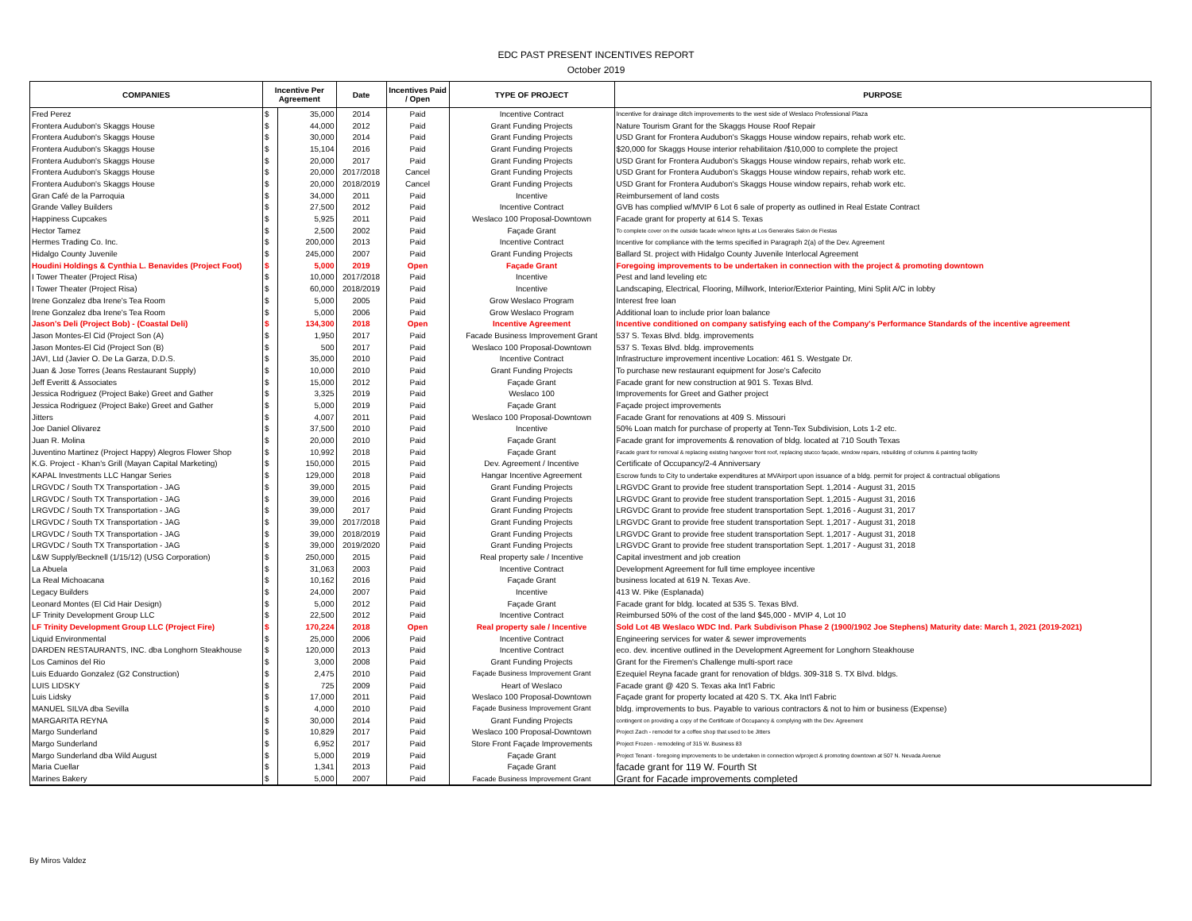EDC PAST PRESENT INCENTIVES REPORT
October 2019
| COMPANIES | Incentive Per Agreement | | Date | Incentives Paid / Open | TYPE OF PROJECT | PURPOSE |
| --- | --- | --- | --- | --- | --- | --- |
| Fred Perez | $ | 35,000 | 2014 | Paid | Incentive Contract | Incentive for drainage ditch improvements to the west side of Weslaco Professional Plaza |
| Frontera Audubon's Skaggs House | $ | 44,000 | 2012 | Paid | Grant Funding Projects | Nature Tourism Grant for the Skaggs House Roof Repair |
| Frontera Audubon's Skaggs House | $ | 30,000 | 2014 | Paid | Grant Funding Projects | USD Grant for Frontera Audubon's Skaggs House window repairs, rehab work etc. |
| Frontera Audubon's Skaggs House | $ | 15,104 | 2016 | Paid | Grant Funding Projects | $20,000 for Skaggs House interior rehabilitaion /$10,000 to complete the project |
| Frontera Audubon's Skaggs House | $ | 20,000 | 2017 | Paid | Grant Funding Projects | USD Grant for Frontera Audubon's Skaggs House window repairs, rehab work etc. |
| Frontera Audubon's Skaggs House | $ | 20,000 | 2017/2018 | Cancel | Grant Funding Projects | USD Grant for Frontera Audubon's Skaggs House window repairs, rehab work etc. |
| Frontera Audubon's Skaggs House | $ | 20,000 | 2018/2019 | Cancel | Grant Funding Projects | USD Grant for Frontera Audubon's Skaggs House window repairs, rehab work etc. |
| Gran Café de la Parroquia | $ | 34,000 | 2011 | Paid | Incentive | Reimbursement of land costs |
| Grande Valley Builders | $ | 27,500 | 2012 | Paid | Incentive Contract | GVB has complied w/MVIP 6 Lot 6 sale of property as outlined in Real Estate Contract |
| Happiness Cupcakes | $ | 5,925 | 2011 | Paid | Weslaco 100 Proposal-Downtown | Facade grant for property at 614 S. Texas |
| Hector Tamez | $ | 2,500 | 2002 | Paid | Façade Grant | To complete cover on the outside facade w/neon lights at Los Generales Salon de Fiestas |
| Hermes Trading Co. Inc. | $ | 200,000 | 2013 | Paid | Incentive Contract | Incentive for compliance with the terms specified in Paragraph 2(a) of the Dev. Agreement |
| Hidalgo County Juvenile | $ | 245,000 | 2007 | Paid | Grant Funding Projects | Ballard St. project with Hidalgo County Juvenile Interlocal Agreement |
| Houdini Holdings & Cynthia L. Benavides (Project Foot) | $ | 5,000 | 2019 | Open | Façade Grant | Foregoing improvements to be undertaken in connection with the project & promoting downtown |
| I Tower Theater (Project Risa) | $ | 10,000 | 2017/2018 | Paid | Incentive | Pest and land leveling etc |
| I Tower Theater (Project Risa) | $ | 60,000 | 2018/2019 | Paid | Incentive | Landscaping, Electrical, Flooring, Millwork, Interior/Exterior Painting, Mini Split A/C in lobby |
| Irene Gonzalez dba Irene's Tea Room | $ | 5,000 | 2005 | Paid | Grow Weslaco Program | Interest free loan |
| Irene Gonzalez dba Irene's Tea Room | $ | 5,000 | 2006 | Paid | Grow Weslaco Program | Additional loan to include prior loan balance |
| Jason's Deli (Project Bob) - (Coastal Deli) | $ | 134,300 | 2018 | Open | Incentive Agreement | Incentive conditioned on company satisfying each of the Company's Performance Standards of the incentive agreement |
| Jason Montes-El Cid (Project Son (A) | $ | 1,950 | 2017 | Paid | Facade Business Improvement Grant | 537 S. Texas Blvd. bldg. improvements |
| Jason Montes-El Cid (Project Son (B) | $ | 500 | 2017 | Paid | Weslaco 100 Proposal-Downtown | 537 S. Texas Blvd. bldg. improvements |
| JAVI, Ltd (Javier O. De La Garza, D.D.S. | $ | 35,000 | 2010 | Paid | Incentive Contract | Infrastructure improvement incentive Location: 461 S. Westgate Dr. |
| Juan & Jose Torres (Jeans Restaurant Supply) | $ | 10,000 | 2010 | Paid | Grant Funding Projects | To purchase new restaurant equipment for Jose's Cafecito |
| Jeff Everitt & Associates | $ | 15,000 | 2012 | Paid | Façade Grant | Facade grant for new construction at 901 S. Texas Blvd. |
| Jessica Rodriguez (Project Bake) Greet and Gather | $ | 3,325 | 2019 | Paid | Weslaco 100 | Improvements for Greet and Gather project |
| Jessica Rodriguez (Project Bake) Greet and Gather | $ | 5,000 | 2019 | Paid | Façade Grant | Façade project improvements |
| Jitters | $ | 4,007 | 2011 | Paid | Weslaco 100 Proposal-Downtown | Facade Grant for renovations at 409 S. Missouri |
| Joe Daniel Olivarez | $ | 37,500 | 2010 | Paid | Incentive | 50% Loan match for purchase of property at Tenn-Tex Subdivision, Lots 1-2 etc. |
| Juan R. Molina | $ | 20,000 | 2010 | Paid | Façade Grant | Facade grant for improvements & renovation of bldg. located at 710 South Texas |
| Juventino Martinez (Project Happy) Alegros Flower Shop | $ | 10,992 | 2018 | Paid | Façade Grant | Facade grant for removal & replacing existing hangover front roof, replacing stucco façade, window repairs, rebuilding of columns & painting facility |
| K.G. Project - Khan's Grill (Mayan Capital Marketing) | $ | 150,000 | 2015 | Paid | Dev. Agreement / Incentive | Certificate of Occupancy/2-4 Anniversary |
| KAPAL Investments LLC Hangar Series | $ | 129,000 | 2018 | Paid | Hangar Incentive Agreement | Escrow funds to City to undertake expenditures at MVAirport upon issuance of a bldg. permit for project & contractual obligations |
| LRGVDC / South TX Transportation - JAG | $ | 39,000 | 2015 | Paid | Grant Funding Projects | LRGVDC Grant to provide free student transportation Sept. 1,2014 - August 31, 2015 |
| LRGVDC / South TX Transportation - JAG | $ | 39,000 | 2016 | Paid | Grant Funding Projects | LRGVDC Grant to provide free student transportation Sept. 1,2015 - August 31, 2016 |
| LRGVDC / South TX Transportation - JAG | $ | 39,000 | 2017 | Paid | Grant Funding Projects | LRGVDC Grant to provide free student transportation Sept. 1,2016 - August 31, 2017 |
| LRGVDC / South TX Transportation - JAG | $ | 39,000 | 2017/2018 | Paid | Grant Funding Projects | LRGVDC Grant to provide free student transportation Sept. 1,2017 - August 31, 2018 |
| LRGVDC / South TX Transportation - JAG | $ | 39,000 | 2018/2019 | Paid | Grant Funding Projects | LRGVDC Grant to provide free student transportation Sept. 1,2017 - August 31, 2018 |
| LRGVDC / South TX Transportation - JAG | $ | 39,000 | 2019/2020 | Paid | Grant Funding Projects | LRGVDC Grant to provide free student transportation Sept. 1,2017 - August 31, 2018 |
| L&W Supply/Becknell (1/15/12) (USG Corporation) | $ | 250,000 | 2015 | Paid | Real property sale / Incentive | Capital investment and job creation |
| La Abuela | $ | 31,063 | 2003 | Paid | Incentive Contract | Development Agreement for full time employee incentive |
| La Real Michoacana | $ | 10,162 | 2016 | Paid | Façade Grant | business located at 619 N. Texas Ave. |
| Legacy Builders | $ | 24,000 | 2007 | Paid | Incentive | 413 W. Pike (Esplanada) |
| Leonard Montes (El Cid Hair Design) | $ | 5,000 | 2012 | Paid | Façade Grant | Facade grant for bldg. located at 535 S. Texas Blvd. |
| LF Trinity Development Group LLC | $ | 22,500 | 2012 | Paid | Incentive Contract | Reimbursed 50% of the cost of the land $45,000 - MVIP 4, Lot 10 |
| LF Trinity Development Group LLC (Project Fire) | $ | 170,224 | 2018 | Open | Real property sale / Incentive | Sold Lot 4B Weslaco WDC Ind. Park Subdivison Phase 2 (1900/1902 Joe Stephens) Maturity date: March 1, 2021 (2019-2021) |
| Liquid Environmental | $ | 25,000 | 2006 | Paid | Incentive Contract | Engineering services for water & sewer improvements |
| DARDEN RESTAURANTS, INC. dba Longhorn Steakhouse | $ | 120,000 | 2013 | Paid | Incentive Contract | eco. dev. incentive outlined in the Development Agreement for Longhorn Steakhouse |
| Los Caminos del Rio | $ | 3,000 | 2008 | Paid | Grant Funding Projects | Grant for the Firemen's Challenge multi-sport race |
| Luis Eduardo Gonzalez (G2 Construction) | $ | 2,475 | 2010 | Paid | Façade Business Improvement Grant | Ezequiel Reyna facade grant for renovation of bldgs. 309-318 S. TX Blvd. bldgs. |
| LUIS LIDSKY | $ | 725 | 2009 | Paid | Heart of Weslaco | Facade grant @ 420 S. Texas aka Int'l Fabric |
| Luis Lidsky | $ | 17,000 | 2011 | Paid | Weslaco 100 Proposal-Downtown | Façade grant for property located at 420 S. TX. Aka Int'l Fabric |
| MANUEL SILVA dba Sevilla | $ | 4,000 | 2010 | Paid | Façade Business Improvement Grant | bldg. improvements to bus. Payable to various contractors & not to him or business (Expense) |
| MARGARITA REYNA | $ | 30,000 | 2014 | Paid | Grant Funding Projects | contingent on providing a copy of the Certificate of Occupancy & complying with the Dev. Agreement |
| Margo Sunderland | $ | 10,829 | 2017 | Paid | Weslaco 100 Proposal-Downtown | Project Zach - remodel for a coffee shop that used to be Jitters |
| Margo Sunderland | $ | 6,952 | 2017 | Paid | Store Front Façade Improvements | Project Frozen - remodeling of 315 W. Business 83 |
| Margo Sunderland dba Wild August | $ | 5,000 | 2019 | Paid | Façade Grant | Project Tenant - foregoing improvements to be undertaken in connection w/project & promoting downtown at 507 N. Nevada Avenue |
| Maria Cuellar | $ | 1,341 | 2013 | Paid | Façade Grant | facade grant for 119 W. Fourth St |
| Marines Bakery | $ | 5,000 | 2007 | Paid | Facade Business Improvement Grant | Grant for Facade improvements completed |
By Miros Valdez